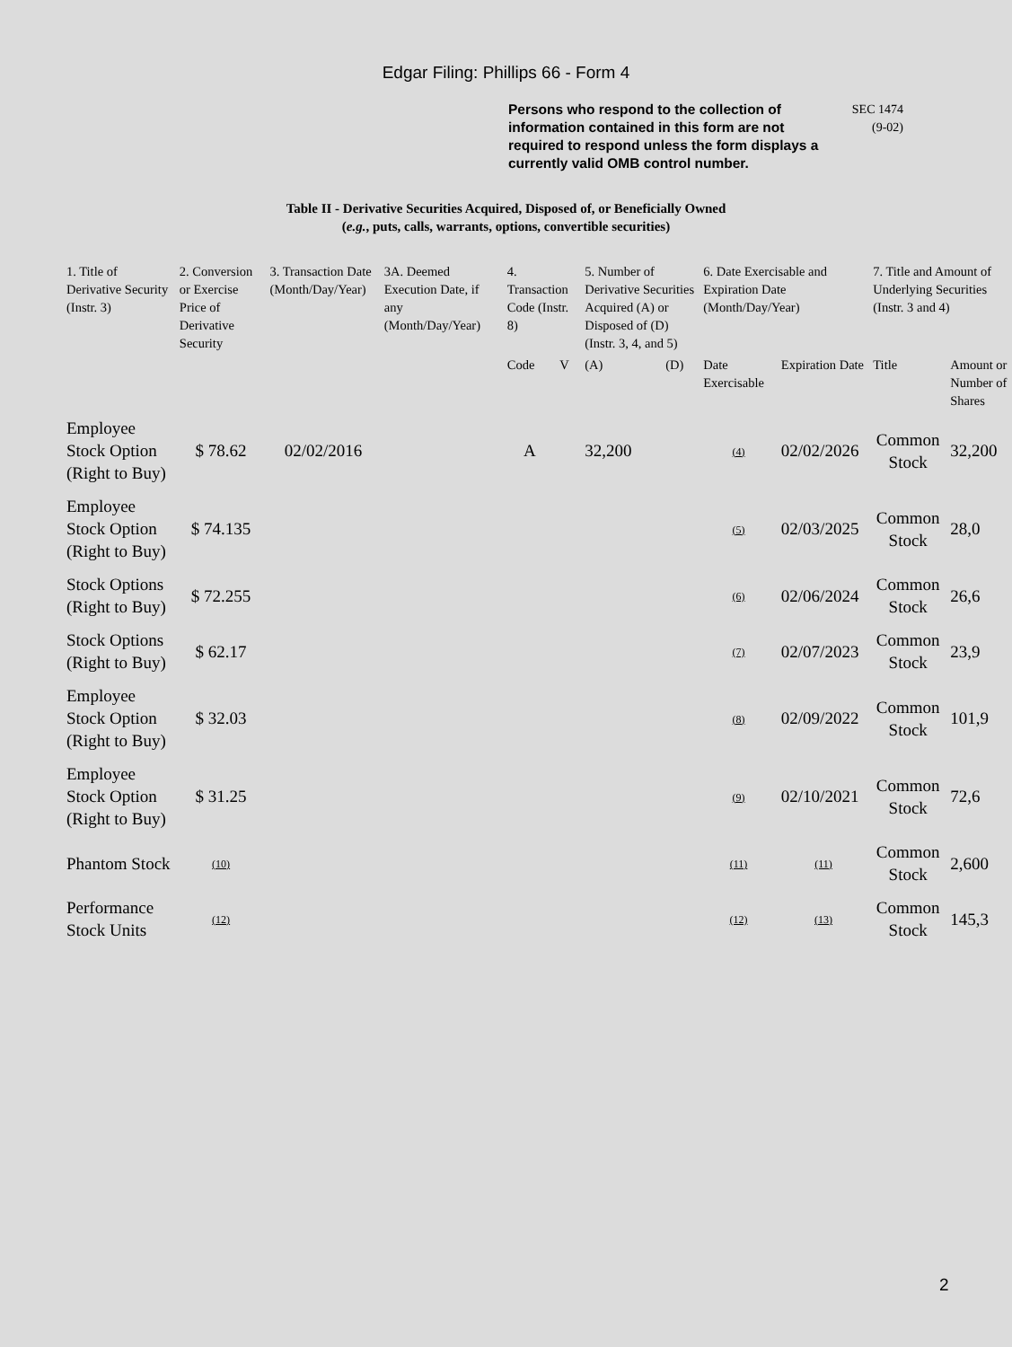Edgar Filing: Phillips 66 - Form 4
Persons who respond to the collection of information contained in this form are not required to respond unless the form displays a currently valid OMB control number.
SEC 1474
(9-02)
Table II - Derivative Securities Acquired, Disposed of, or Beneficially Owned
(e.g., puts, calls, warrants, options, convertible securities)
| 1. Title of Derivative Security (Instr. 3) | 2. Conversion or Exercise Price of Derivative Security | 3. Transaction Date (Month/Day/Year) | 3A. Deemed Execution Date, if any (Month/Day/Year) | 4. Transaction Code (Instr. 8) | | 5. Number of Derivative Securities Acquired (A) or Disposed of (D) (Instr. 3, 4, and 5) | | 6. Date Exercisable and Expiration Date (Month/Day/Year) | | 7. Title and Amount of Underlying Securities (Instr. 3 and 4) | |
| --- | --- | --- | --- | --- | --- | --- | --- | --- | --- | --- | --- |
| | | | | Code | V | (A) | (D) | Date Exercisable | Expiration Date | Title | Amount or Number of Shares |
| Employee Stock Option (Right to Buy) | $ 78.62 | 02/02/2016 | | A | | 32,200 | | (4) | 02/02/2026 | Common Stock | 32,200 |
| Employee Stock Option (Right to Buy) | $ 74.135 | | | | | | | (5) | 02/03/2025 | Common Stock | 28,0 |
| Stock Options (Right to Buy) | $ 72.255 | | | | | | | (6) | 02/06/2024 | Common Stock | 26,6 |
| Stock Options (Right to Buy) | $ 62.17 | | | | | | | (7) | 02/07/2023 | Common Stock | 23,9 |
| Employee Stock Option (Right to Buy) | $ 32.03 | | | | | | | (8) | 02/09/2022 | Common Stock | 101,9 |
| Employee Stock Option (Right to Buy) | $ 31.25 | | | | | | | (9) | 02/10/2021 | Common Stock | 72,6 |
| Phantom Stock | (10) | | | | | | | (11) | (11) | Common Stock | 2,600 |
| Performance Stock Units | (12) | | | | | | | (12) | (13) | Common Stock | 145,3 |
2